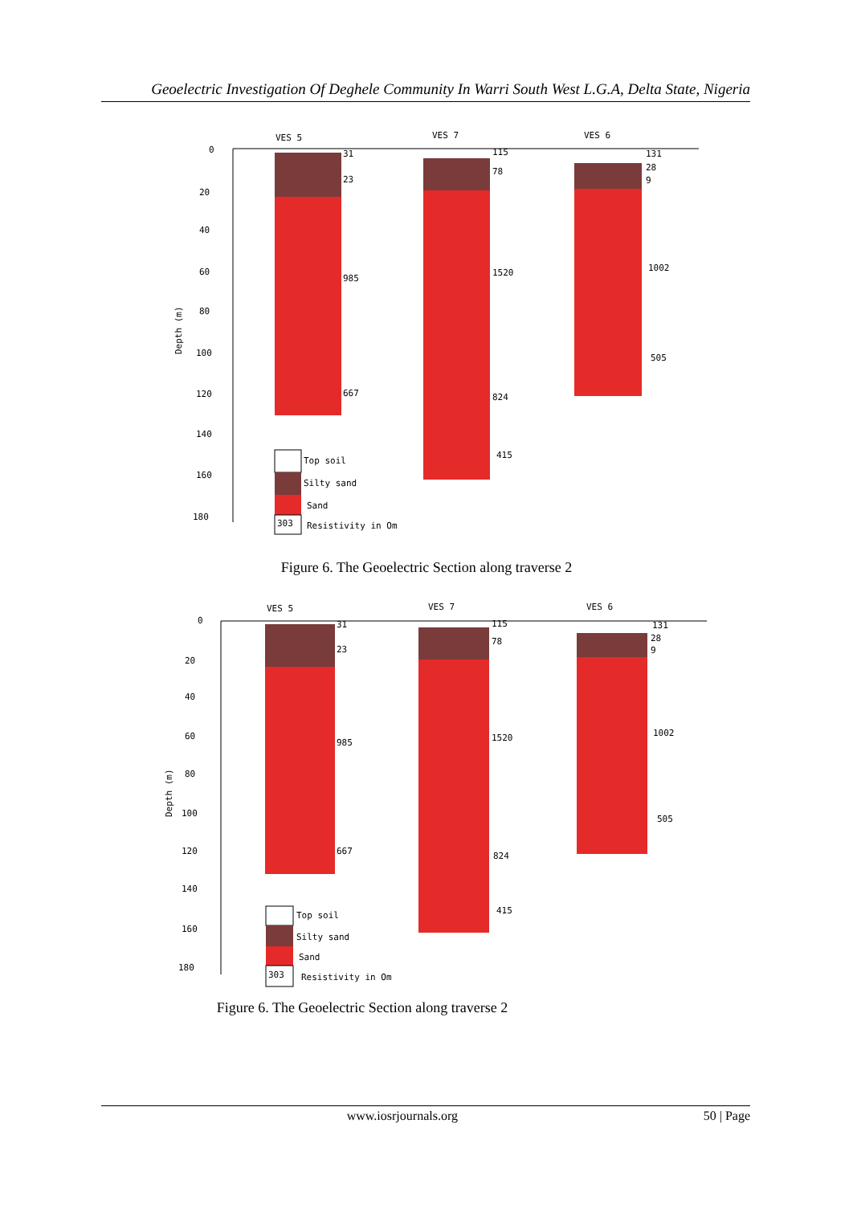Geoelectric Investigation Of Deghele Community In Warri South West L.G.A, Delta State, Nigeria
0
20
40
60
80
100
120
140
160
180
Depth (m)
VES 5
VES 7
VES 6
31
23
985
667
115
78
1520
824
415
131
28
9
1002
505
Top soil
Silty sand
Sand
303
Resistivity in Om
Figure 6. The Geoelectric Section along traverse 2
0
20
40
60
80
100
120
140
160
180
Depth (m)
VES 5
VES 7
VES 6
31
23
985
667
115
78
1520
824
415
131
28
9
1002
505
Top soil
Silty sand
Sand
303
Resistivity in Om
Figure 6. The Geoelectric Section along traverse 2
www.iosrjournals.org 50 | Page